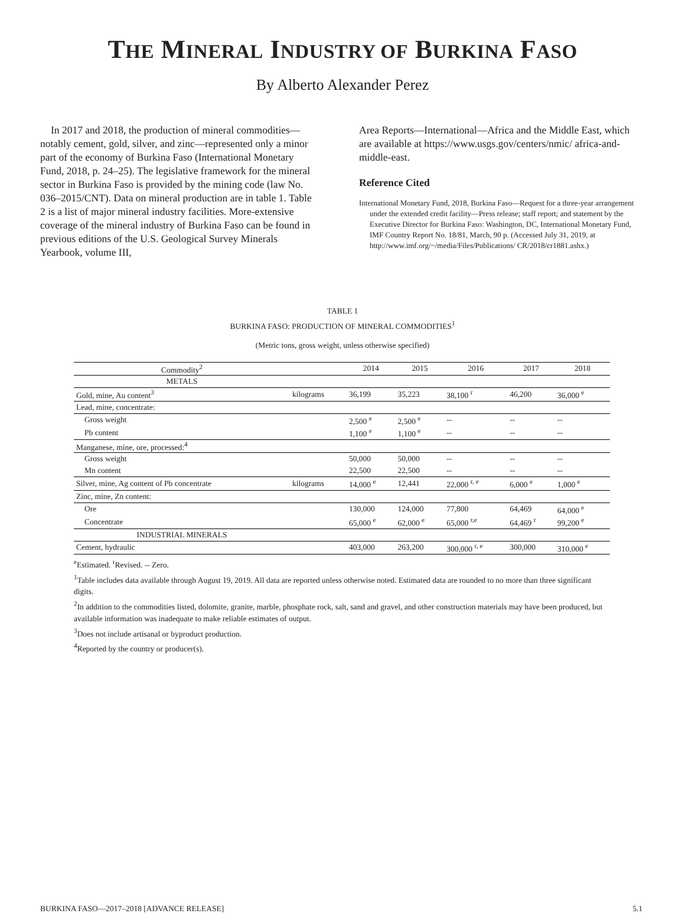THE MINERAL INDUSTRY OF BURKINA FASO
By Alberto Alexander Perez
In 2017 and 2018, the production of mineral commodities—notably cement, gold, silver, and zinc—represented only a minor part of the economy of Burkina Faso (International Monetary Fund, 2018, p. 24–25). The legislative framework for the mineral sector in Burkina Faso is provided by the mining code (law No. 036–2015/CNT). Data on mineral production are in table 1. Table 2 is a list of major mineral industry facilities. More-extensive coverage of the mineral industry of Burkina Faso can be found in previous editions of the U.S. Geological Survey Minerals Yearbook, volume III,
Area Reports—International—Africa and the Middle East, which are available at https://www.usgs.gov/centers/nmic/ africa-and-middle-east.
Reference Cited
International Monetary Fund, 2018, Burkina Faso—Request for a three-year arrangement under the extended credit facility—Press release; staff report; and statement by the Executive Director for Burkina Faso: Washington, DC, International Monetary Fund, IMF Country Report No. 18/81, March, 90 p. (Accessed July 31, 2019, at http://www.imf.org/~/media/Files/Publications/ CR/2018/cr1881.ashx.)
TABLE 1
BURKINA FASO: PRODUCTION OF MINERAL COMMODITIES<sup>1</sup>
(Metric tons, gross weight, unless otherwise specified)
| Commodity<sup>2</sup> | | 2014 | 2015 | 2016 | 2017 | 2018 |
| --- | --- | --- | --- | --- | --- | --- |
| METALS | | | | | | |
| Gold, mine, Au content<sup>3</sup> | kilograms | 36,199 | 35,223 | 38,100 <sup>r</sup> | 46,200 | 36,000 <sup>e</sup> |
| Lead, mine, concentrate: | | | | | | |
| Gross weight | | 2,500 <sup>e</sup> | 2,500 <sup>e</sup> | -- | -- | -- |
| Pb content | | 1,100 <sup>e</sup> | 1,100 <sup>e</sup> | -- | -- | -- |
| Manganese, mine, ore, processed:<sup>4</sup> | | | | | | |
| Gross weight | | 50,000 | 50,000 | -- | -- | -- |
| Mn content | | 22,500 | 22,500 | -- | -- | -- |
| Silver, mine, Ag content of Pb concentrate | kilograms | 14,000 <sup>e</sup> | 12,441 | 22,000 <sup>r, e</sup> | 6,000 <sup>e</sup> | 1,000 <sup>e</sup> |
| Zinc, mine, Zn content: | | | | | | |
| Ore | | 130,000 | 124,000 | 77,800 | 64,469 | 64,000 <sup>e</sup> |
| Concentrate | | 65,000 <sup>e</sup> | 62,000 <sup>e</sup> | 65,000 <sup>r,e</sup> | 64,469 <sup>r</sup> | 99,200 <sup>e</sup> |
| INDUSTRIAL MINERALS | | | | | | |
| Cement, hydraulic | | 403,000 | 263,200 | 300,000 <sup>r, e</sup> | 300,000 | 310,000 <sup>e</sup> |
<sup>e</sup> Estimated. <sup>r</sup>Revised. -- Zero.
<sup>1</sup> Table includes data available through August 19, 2019. All data are reported unless otherwise noted. Estimated data are rounded to no more than three significant digits.
<sup>2</sup> In addition to the commodities listed, dolomite, granite, marble, phosphate rock, salt, sand and gravel, and other construction materials may have been produced, but available information was inadequate to make reliable estimates of output.
<sup>3</sup> Does not include artisanal or byproduct production.
<sup>4</sup> Reported by the country or producer(s).
BURKINA FASO—2017–2018 [ADVANCE RELEASE] 5.1